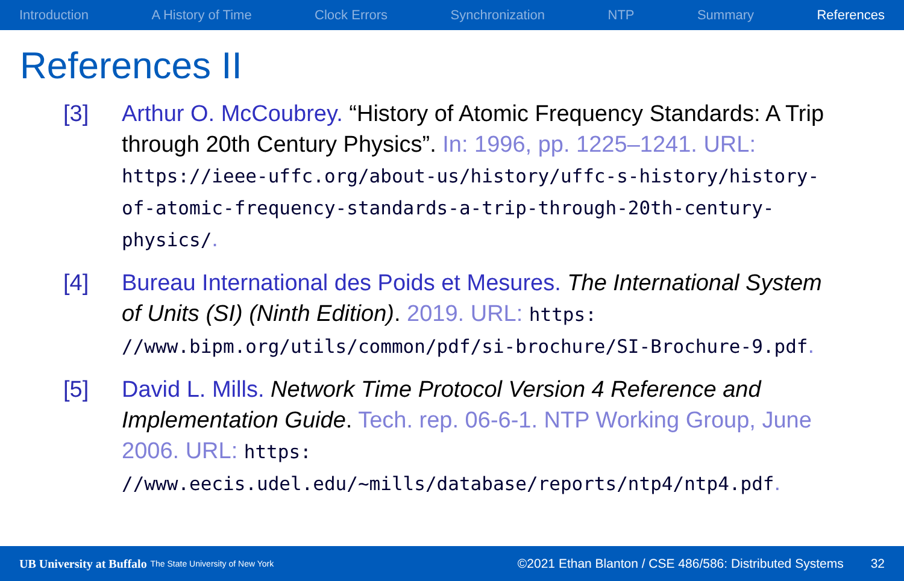Introduction A History of Time Clock Errors Synchronization NTP Summary References
References II
[3] Arthur O. McCoubrey. “History of Atomic Frequency Standards: A Trip through 20th Century Physics”. In: 1996, pp. 1225–1241. URL: https://ieee-uffc.org/about-us/history/uffc-s-history/history-of-atomic-frequency-standards-a-trip-through-20th-century-physics/.
[4] Bureau International des Poids et Mesures. The International System of Units (SI) (Ninth Edition). 2019. URL: https: //www.bipm.org/utils/common/pdf/si-brochure/SI-Brochure-9.pdf.
[5] David L. Mills. Network Time Protocol Version 4 Reference and Implementation Guide. Tech. rep. 06-6-1. NTP Working Group, June 2006. URL: https: //www.eecis.udel.edu/~mills/database/reports/ntp4/ntp4.pdf.
UB University at Buffalo The State University of New York ©2021 Ethan Blanton / CSE 486/586: Distributed Systems 32